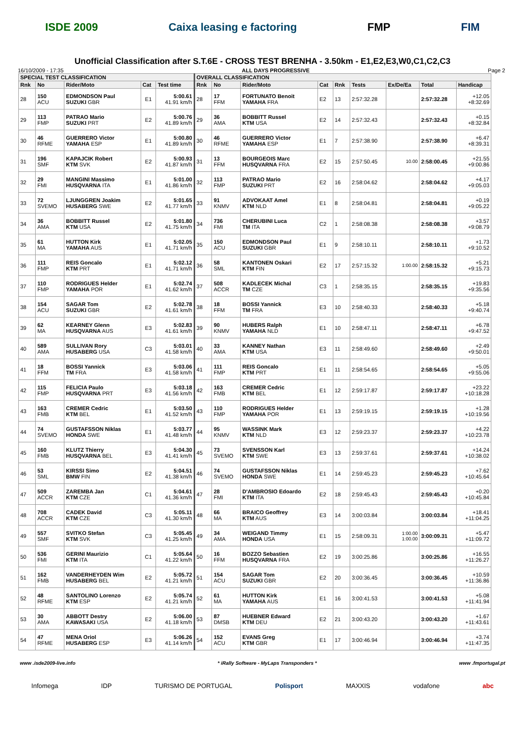ISDE 2009 Caixa leasing e factoring FMP FIM
Unofficial Classification after S.T.6E - CROSS TEST BRENHA - 3.50km - E1,E2,E3,W0,C1,C2,C3
16/10/2009 - 17:35 ALL DAYS PROGRESSIVE Page 2
| SPECIAL TEST CLASSIFICATION | | | | | OVERALL CLASSIFICATION | | | | | | | | |
| --- | --- | --- | --- | --- | --- | --- | --- | --- | --- | --- | --- | --- | --- |
| Rnk | No | Rider/Moto | Cat | Test time | Rnk | No | Rider/Moto | Cat | Rnk | Tests | Ex/De/Ea | Total | Handicap |
| 28 | 150 ACU | EDMONDSON Paul SUZUKI GBR | E1 | 5:00.61 41.91 km/h | 28 | 17 FFM | FORTUNATO Benoit YAMAHA FRA | E2 | 13 | 2:57:32.28 | | 2:57:32.28 | +12.05 +8:32.69 |
| 29 | 113 FMP | PATRAO Mario SUZUKI PRT | E2 | 5:00.76 41.89 km/h | 29 | 36 AMA | BOBBITT Russel KTM USA | E2 | 14 | 2:57:32.43 | | 2:57:32.43 | +0.15 +8:32.84 |
| 30 | 46 RFME | GUERRERO Victor YAMAHA ESP | E1 | 5:00.80 41.89 km/h | 30 | 46 RFME | GUERRERO Victor YAMAHA ESP | E1 | 7 | 2:57:38.90 | | 2:57:38.90 | +6.47 +8:39.31 |
| 31 | 196 SMF | KAPAJCIK Robert KTM SVK | E2 | 5:00.93 41.87 km/h | 31 | 13 FFM | BOURGEOIS Marc HUSQVARNA FRA | E2 | 15 | 2:57:50.45 | 10.00 | 2:58:00.45 | +21.55 +9:00.86 |
| 32 | 29 FMI | MANGINI Massimo HUSQVARNA ITA | E1 | 5:01.00 41.86 km/h | 32 | 113 FMP | PATRAO Mario SUZUKI PRT | E2 | 16 | 2:58:04.62 | | 2:58:04.62 | +4.17 +9:05.03 |
| 33 | 72 SVEMO | LJUNGGREN Joakim HUSABERG SWE | E2 | 5:01.65 41.77 km/h | 33 | 91 KNMV | ADVOKAAT Amel KTM NLD | E1 | 8 | 2:58:04.81 | | 2:58:04.81 | +0.19 +9:05.22 |
| 34 | 36 AMA | BOBBITT Russel KTM USA | E2 | 5:01.80 41.75 km/h | 34 | 736 FMI | CHERUBINI Luca TM ITA | C2 | 1 | 2:58:08.38 | | 2:58:08.38 | +3.57 +9:08.79 |
| 35 | 61 MA | HUTTON Kirk YAMAHA AUS | E1 | 5:02.05 41.71 km/h | 35 | 150 ACU | EDMONDSON Paul SUZUKI GBR | E1 | 9 | 2:58:10.11 | | 2:58:10.11 | +1.73 +9:10.52 |
| 36 | 111 FMP | REIS Goncalo KTM PRT | E1 | 5:02.12 41.71 km/h | 36 | 58 SML | KANTONEN Oskari KTM FIN | E2 | 17 | 2:57:15.32 | 1:00.00 | 2:58:15.32 | +5.21 +9:15.73 |
| 37 | 110 FMP | RODRIGUES Helder YAMAHA POR | E1 | 5:02.74 41.62 km/h | 37 | 508 ACCR | KADLECEK Michal TM CZE | C3 | 1 | 2:58:35.15 | | 2:58:35.15 | +19.83 +9:35.56 |
| 38 | 154 ACU | SAGAR Tom SUZUKI GBR | E2 | 5:02.78 41.61 km/h | 38 | 18 FFM | BOSSI Yannick TM FRA | E3 | 10 | 2:58:40.33 | | 2:58:40.33 | +5.18 +9:40.74 |
| 39 | 62 MA | KEARNEY Glenn HUSQVARNA AUS | E3 | 5:02.83 41.61 km/h | 39 | 90 KNMV | HUBERS Ralph YAMAHA NLD | E1 | 10 | 2:58:47.11 | | 2:58:47.11 | +6.78 +9:47.52 |
| 40 | 589 AMA | SULLIVAN Rory HUSABERG USA | C3 | 5:03.01 41.58 km/h | 40 | 33 AMA | KANNEY Nathan KTM USA | E3 | 11 | 2:58:49.60 | | 2:58:49.60 | +2.49 +9:50.01 |
| 41 | 18 FFM | BOSSI Yannick TM FRA | E3 | 5:03.06 41.58 km/h | 41 | 111 FMP | REIS Goncalo KTM PRT | E1 | 11 | 2:58:54.65 | | 2:58:54.65 | +5.05 +9:55.06 |
| 42 | 115 FMP | FELICIA Paulo HUSQVARNA PRT | E3 | 5:03.18 41.56 km/h | 42 | 163 FMB | CREMER Cedric KTM BEL | E1 | 12 | 2:59:17.87 | | 2:59:17.87 | +23.22 +10:18.28 |
| 43 | 163 FMB | CREMER Cedric KTM BEL | E1 | 5:03.50 41.52 km/h | 43 | 110 FMP | RODRIGUES Helder YAMAHA POR | E1 | 13 | 2:59:19.15 | | 2:59:19.15 | +1.28 +10:19.56 |
| 44 | 74 SVEMO | GUSTAFSSON Niklas HONDA SWE | E1 | 5:03.77 41.48 km/h | 44 | 95 KNMV | WASSINK Mark KTM NLD | E3 | 12 | 2:59:23.37 | | 2:59:23.37 | +4.22 +10:23.78 |
| 45 | 160 FMB | KLUTZ Thierry HUSQVARNA BEL | E3 | 5:04.30 41.41 km/h | 45 | 73 SVEMO | SVENSSON Karl KTM SWE | E3 | 13 | 2:59:37.61 | | 2:59:37.61 | +14.24 +10:38.02 |
| 46 | 53 SML | KIRSSI Simo BMW FIN | E2 | 5:04.51 41.38 km/h | 46 | 74 SVEMO | GUSTAFSSON Niklas HONDA SWE | E1 | 14 | 2:59:45.23 | | 2:59:45.23 | +7.62 +10:45.64 |
| 47 | 509 ACCR | ZAREMBA Jan KTM CZE | C1 | 5:04.61 41.36 km/h | 47 | 28 FMI | D'AMBROSIO Edoardo KTM ITA | E2 | 18 | 2:59:45.43 | | 2:59:45.43 | +0.20 +10:45.84 |
| 48 | 708 ACCR | CADEK David KTM CZE | C3 | 5:05.11 41.30 km/h | 48 | 66 MA | BRAICO Geoffrey KTM AUS | E3 | 14 | 3:00:03.84 | | 3:00:03.84 | +18.41 +11:04.25 |
| 49 | 557 SMF | SVITKO Stefan KTM SVK | C3 | 5:05.45 41.25 km/h | 49 | 34 AMA | WEIGAND Timmy HONDA USA | E1 | 15 | 2:58:09.31 | 1:00.00 1:00.00 | 3:00:09.31 | +5.47 +11:09.72 |
| 50 | 536 FMI | GERINI Maurizio KTM ITA | C1 | 5:05.64 41.22 km/h | 50 | 16 FFM | BOZZO Sebastien HUSQVARNA FRA | E2 | 19 | 3:00:25.86 | | 3:00:25.86 | +16.55 +11:26.27 |
| 51 | 162 FMB | VANDERHEYDEN Wim HUSABERG BEL | E2 | 5:05.72 41.21 km/h | 51 | 154 ACU | SAGAR Tom SUZUKI GBR | E2 | 20 | 3:00:36.45 | | 3:00:36.45 | +10.59 +11:36.86 |
| 52 | 48 RFME | SANTOLINO Lorenzo KTM ESP | E2 | 5:05.74 41.21 km/h | 52 | 61 MA | HUTTON Kirk YAMAHA AUS | E1 | 16 | 3:00:41.53 | | 3:00:41.53 | +5.08 +11:41.94 |
| 53 | 30 AMA | ABBOTT Destry KAWASAKI USA | E2 | 5:06.00 41.18 km/h | 53 | 87 DMSB | HUEBNER Edward KTM DEU | E2 | 21 | 3:00:43.20 | | 3:00:43.20 | +1.67 +11:43.61 |
| 54 | 47 RFME | MENA Oriol HUSABERG ESP | E3 | 5:06.26 41.14 km/h | 54 | 152 ACU | EVANS Greg KTM GBR | E1 | 17 | 3:00:46.94 | | 3:00:46.94 | +3.74 +11:47.35 |
www .isde2009-live.info * iRally Software - MyLaps Transponders * www .fmportugal.pt
Infomega IDP TURISMO DE PORTUGAL Polisport MAXXIS vodafone abc